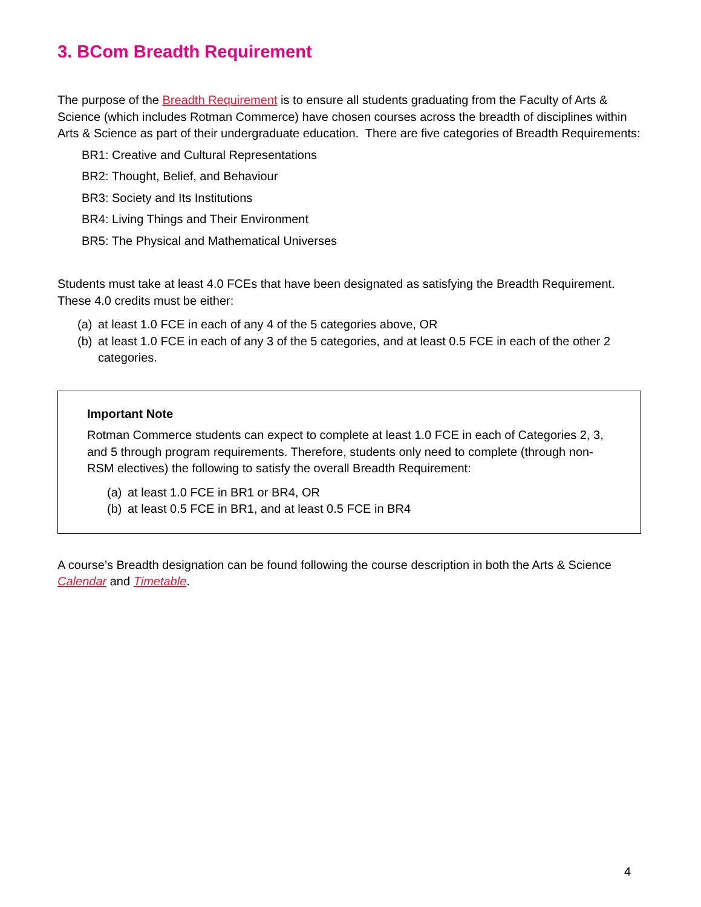3. BCom Breadth Requirement
The purpose of the Breadth Requirement is to ensure all students graduating from the Faculty of Arts & Science (which includes Rotman Commerce) have chosen courses across the breadth of disciplines within Arts & Science as part of their undergraduate education. There are five categories of Breadth Requirements:
BR1: Creative and Cultural Representations
BR2: Thought, Belief, and Behaviour
BR3: Society and Its Institutions
BR4: Living Things and Their Environment
BR5: The Physical and Mathematical Universes
Students must take at least 4.0 FCEs that have been designated as satisfying the Breadth Requirement. These 4.0 credits must be either:
(a) at least 1.0 FCE in each of any 4 of the 5 categories above, OR
(b) at least 1.0 FCE in each of any 3 of the 5 categories, and at least 0.5 FCE in each of the other 2 categories.
Important Note
Rotman Commerce students can expect to complete at least 1.0 FCE in each of Categories 2, 3, and 5 through program requirements. Therefore, students only need to complete (through non-RSM electives) the following to satisfy the overall Breadth Requirement:
(a) at least 1.0 FCE in BR1 or BR4, OR
(b) at least 0.5 FCE in BR1, and at least 0.5 FCE in BR4
A course’s Breadth designation can be found following the course description in both the Arts & Science Calendar and Timetable.
4